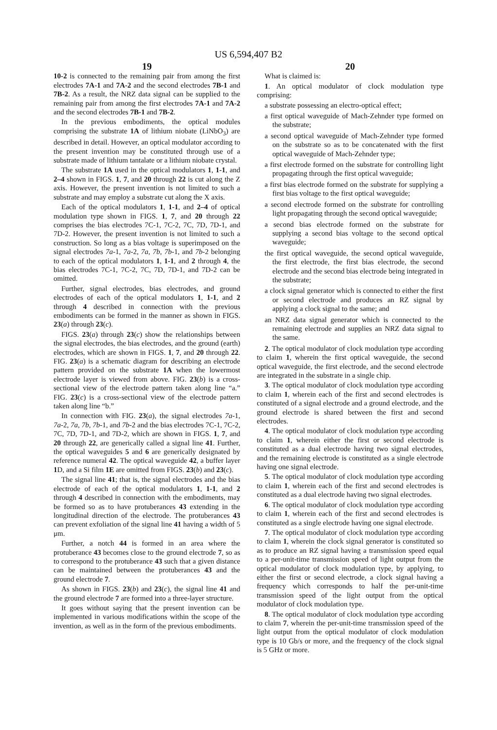US 6,594,407 B2
19
10-2 is connected to the remaining pair from among the first electrodes 7A-1 and 7A-2 and the second electrodes 7B-1 and 7B-2. As a result, the NRZ data signal can be supplied to the remaining pair from among the first electrodes 7A-1 and 7A-2 and the second electrodes 7B-1 and 7B-2.
In the previous embodiments, the optical modules comprising the substrate 1A of lithium niobate (LiNbO<sub>3</sub>) are described in detail. However, an optical modulator according to the present invention may be constituted through use of a substrate made of lithium tantalate or a lithium niobate crystal.
The substrate 1A used in the optical modulators 1, 1-1, and 2–4 shown in FIGS. 1, 7, and 20 through 22 is cut along the Z axis. However, the present invention is not limited to such a substrate and may employ a substrate cut along the X axis.
Each of the optical modulators 1, 1-1, and 2–4 of optical modulation type shown in FIGS. 1, 7, and 20 through 22 comprises the bias electrodes 7C-1, 7C-2, 7C, 7D, 7D-1, and 7D-2. However, the present invention is not limited to such a construction. So long as a bias voltage is superimposed on the signal electrodes 7a-1, 7a-2, 7a, 7b, 7b-1, and 7b-2 belonging to each of the optical modulators 1, 1-1, and 2 through 4, the bias electrodes 7C-1, 7C-2, 7C, 7D, 7D-1, and 7D-2 can be omitted.
Further, signal electrodes, bias electrodes, and ground electrodes of each of the optical modulators 1, 1-1, and 2 through 4 described in connection with the previous embodiments can be formed in the manner as shown in FIGS. 23(a) through 23(c).
FIGS. 23(a) through 23(c) show the relationships between the signal electrodes, the bias electrodes, and the ground (earth) electrodes, which are shown in FIGS. 1, 7, and 20 through 22. FIG. 23(a) is a schematic diagram for describing an electrode pattern provided on the substrate 1A when the lowermost electrode layer is viewed from above. FIG. 23(b) is a cross-sectional view of the electrode pattern taken along line “a.” FIG. 23(c) is a cross-sectional view of the electrode pattern taken along line “b.”
In connection with FIG. 23(a), the signal electrodes 7a-1, 7a-2, 7a, 7b, 7b-1, and 7b-2 and the bias electrodes 7C-1, 7C-2, 7C, 7D, 7D-1, and 7D-2, which are shown in FIGS. 1, 7, and 20 through 22, are generically called a signal line 41. Further, the optical waveguides 5 and 6 are generically designated by reference numeral 42. The optical waveguide 42, a buffer layer 1 D, and a Si film 1E are omitted from FIGS. 23(b) and 23(c).
The signal line 41; that is, the signal electrodes and the bias electrode of each of the optical modulators 1, 1-1, and 2 through 4 described in connection with the embodiments, may be formed so as to have protuberances 43 extending in the longitudinal direction of the electrode. The protuberances 43 can prevent exfoliation of the signal line 41 having a width of 5 μm.
Further, a notch 44 is formed in an area where the protuberance 43 becomes close to the ground electrode 7, so as to correspond to the protuberance 43 such that a given distance can be maintained between the protuberances 43 and the ground electrode 7.
As shown in FIGS. 23(b) and 23(c), the signal line 41 and the ground electrode 7 are formed into a three-layer structure.
It goes without saying that the present invention can be implemented in various modifications within the scope of the invention, as well as in the form of the previous embodiments.
20
What is claimed is:
1. An optical modulator of clock modulation type comprising:
a substrate possessing an electro-optical effect;
a first optical waveguide of Mach-Zehnder type formed on the substrate;
a second optical waveguide of Mach-Zehnder type formed on the substrate so as to be concatenated with the first optical waveguide of Mach-Zehnder type;
a first electrode formed on the substrate for controlling light propagating through the first optical waveguide;
a first bias electrode formed on the substrate for supplying a first bias voltage to the first optical waveguide;
a second electrode formed on the substrate for controlling light propagating through the second optical waveguide;
a second bias electrode formed on the substrate for supplying a second bias voltage to the second optical waveguide;
the first optical waveguide, the second optical waveguide, the first electrode, the first bias electrode, the second electrode and the second bias electrode being integrated in the substrate;
a clock signal generator which is connected to either the first or second electrode and produces an RZ signal by applying a clock signal to the same; and
an NRZ data signal generator which is connected to the remaining electrode and supplies an NRZ data signal to the same.
2. The optical modulator of clock modulation type according to claim 1, wherein the first optical waveguide, the second optical waveguide, the first electrode, and the second electrode are integrated in the substrate in a single chip.
3. The optical modulator of clock modulation type according to claim 1, wherein each of the first and second electrodes is constituted of a signal electrode and a ground electrode, and the ground electrode is shared between the first and second electrodes.
4. The optical modulator of clock modulation type according to claim 1, wherein either the first or second electrode is constituted as a dual electrode having two signal electrodes, and the remaining electrode is constituted as a single electrode having one signal electrode.
5. The optical modulator of clock modulation type according to claim 1, wherein each of the first and second electrodes is constituted as a dual electrode having two signal electrodes.
6. The optical modulator of clock modulation type according to claim 1, wherein each of the first and second electrodes is constituted as a single electrode having one signal electrode.
7. The optical modulator of clock modulation type according to claim 1, wherein the clock signal generator is constituted so as to produce an RZ signal having a transmission speed equal to a per-unit-time transmission speed of light output from the optical modulator of clock modulation type, by applying, to either the first or second electrode, a clock signal having a frequency which corresponds to half the per-unit-time transmission speed of the light output from the optical modulator of clock modulation type.
8. The optical modulator of clock modulation type according to claim 7, wherein the per-unit-time transmission speed of the light output from the optical modulator of clock modulation type is 10 Gb/s or more, and the frequency of the clock signal is 5 GHz or more.